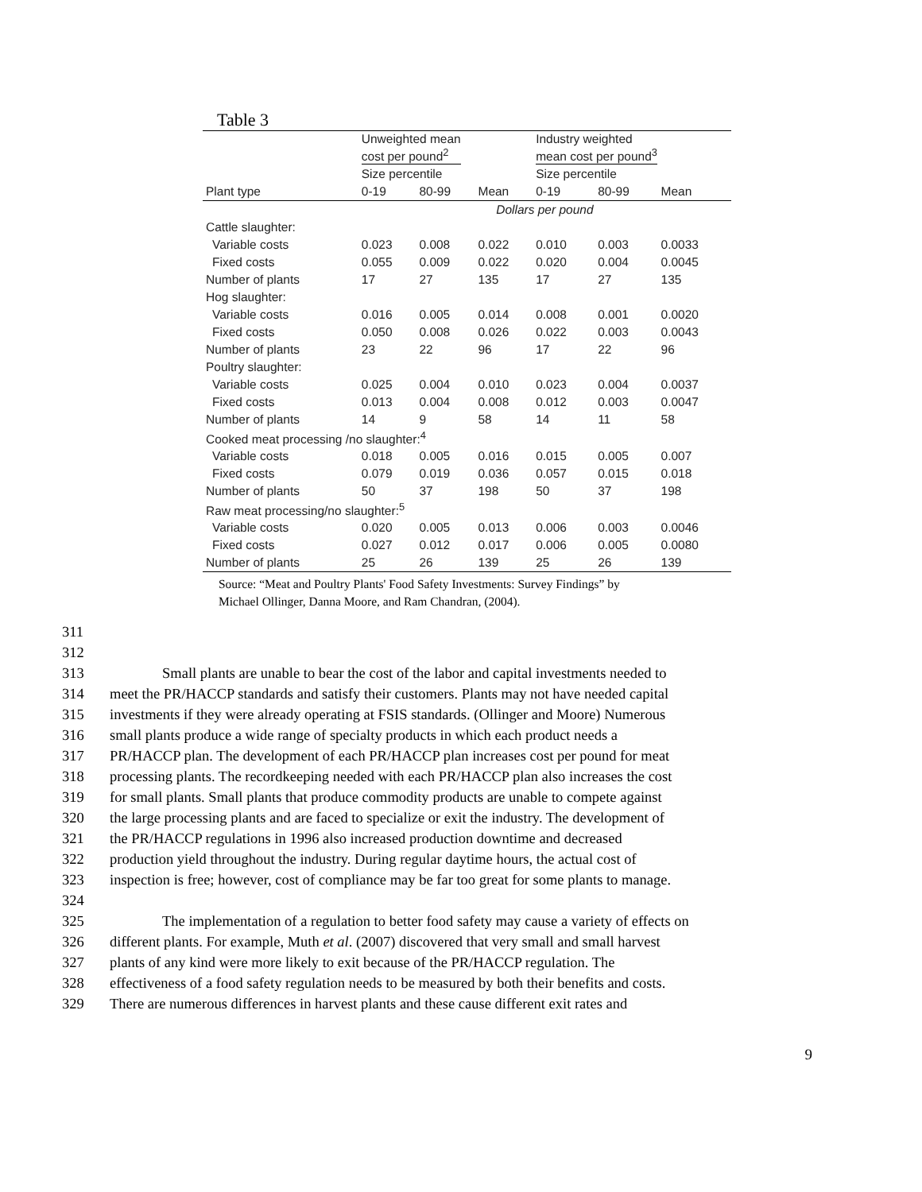Table 3
| | Unweighted mean cost per pound<sup>2</sup> | | | Industry weighted mean cost per pound<sup>3</sup> | | |
| --- | --- | --- | --- | --- | --- | --- |
| | Size percentile | | | Size percentile | | |
| Plant type | 0-19 | 80-99 | Mean | 0-19 | 80-99 | Mean |
| | Dollars per pound | | | | | |
| Cattle slaughter: | | | | | | |
| Variable costs | 0.023 | 0.008 | 0.022 | 0.010 | 0.003 | 0.0033 |
| Fixed costs | 0.055 | 0.009 | 0.022 | 0.020 | 0.004 | 0.0045 |
| Number of plants | 17 | 27 | 135 | 17 | 27 | 135 |
| Hog slaughter: | | | | | | |
| Variable costs | 0.016 | 0.005 | 0.014 | 0.008 | 0.001 | 0.0020 |
| Fixed costs | 0.050 | 0.008 | 0.026 | 0.022 | 0.003 | 0.0043 |
| Number of plants | 23 | 22 | 96 | 17 | 22 | 96 |
| Poultry slaughter: | | | | | | |
| Variable costs | 0.025 | 0.004 | 0.010 | 0.023 | 0.004 | 0.0037 |
| Fixed costs | 0.013 | 0.004 | 0.008 | 0.012 | 0.003 | 0.0047 |
| Number of plants | 14 | 9 | 58 | 14 | 11 | 58 |
| Cooked meat processing /no slaughter:<sup>4</sup> | | | | | | |
| Variable costs | 0.018 | 0.005 | 0.016 | 0.015 | 0.005 | 0.007 |
| Fixed costs | 0.079 | 0.019 | 0.036 | 0.057 | 0.015 | 0.018 |
| Number of plants | 50 | 37 | 198 | 50 | 37 | 198 |
| Raw meat processing/no slaughter:<sup>5</sup> | | | | | | |
| Variable costs | 0.020 | 0.005 | 0.013 | 0.006 | 0.003 | 0.0046 |
| Fixed costs | 0.027 | 0.012 | 0.017 | 0.006 | 0.005 | 0.0080 |
| Number of plants | 25 | 26 | 139 | 25 | 26 | 139 |
Source: “Meat and Poultry Plants' Food Safety Investments: Survey Findings” by
Michael Ollinger, Danna Moore, and Ram Chandran, (2004).
311
312
313 Small plants are unable to bear the cost of the labor and capital investments needed to
314 meet the PR/HACCP standards and satisfy their customers. Plants may not have needed capital
315 investments if they were already operating at FSIS standards. (Ollinger and Moore) Numerous
316 small plants produce a wide range of specialty products in which each product needs a
317 PR/HACCP plan. The development of each PR/HACCP plan increases cost per pound for meat
318 processing plants. The recordkeeping needed with each PR/HACCP plan also increases the cost
319 for small plants. Small plants that produce commodity products are unable to compete against
320 the large processing plants and are faced to specialize or exit the industry. The development of
321 the PR/HACCP regulations in 1996 also increased production downtime and decreased
322 production yield throughout the industry. During regular daytime hours, the actual cost of
323 inspection is free; however, cost of compliance may be far too great for some plants to manage.
324
325 The implementation of a regulation to better food safety may cause a variety of effects on
326 different plants. For example, Muth et al. (2007) discovered that very small and small harvest
327 plants of any kind were more likely to exit because of the PR/HACCP regulation. The
328 effectiveness of a food safety regulation needs to be measured by both their benefits and costs.
329 There are numerous differences in harvest plants and these cause different exit rates and
9